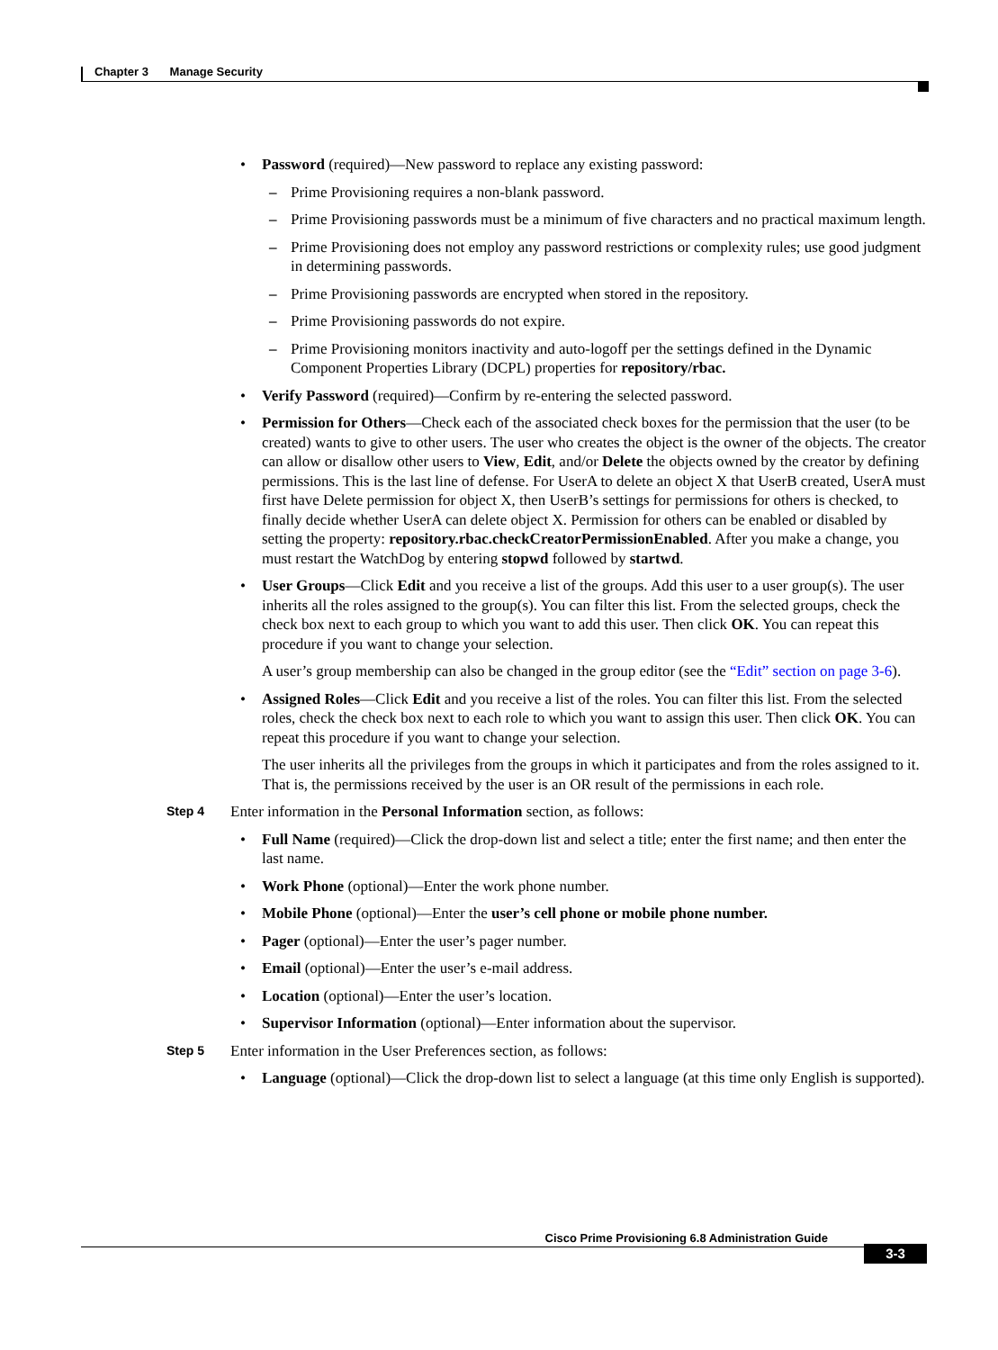Chapter 3 Manage Security
Password (required)—New password to replace any existing password:
Prime Provisioning requires a non-blank password.
Prime Provisioning passwords must be a minimum of five characters and no practical maximum length.
Prime Provisioning does not employ any password restrictions or complexity rules; use good judgment in determining passwords.
Prime Provisioning passwords are encrypted when stored in the repository.
Prime Provisioning passwords do not expire.
Prime Provisioning monitors inactivity and auto-logoff per the settings defined in the Dynamic Component Properties Library (DCPL) properties for repository/rbac.
Verify Password (required)—Confirm by re-entering the selected password.
Permission for Others—Check each of the associated check boxes for the permission that the user (to be created) wants to give to other users. The user who creates the object is the owner of the objects. The creator can allow or disallow other users to View, Edit, and/or Delete the objects owned by the creator by defining permissions. This is the last line of defense. For UserA to delete an object X that UserB created, UserA must first have Delete permission for object X, then UserB’s settings for permissions for others is checked, to finally decide whether UserA can delete object X. Permission for others can be enabled or disabled by setting the property: repository.rbac.checkCreatorPermissionEnabled. After you make a change, you must restart the WatchDog by entering stopwd followed by startwd.
User Groups—Click Edit and you receive a list of the groups. Add this user to a user group(s). The user inherits all the roles assigned to the group(s). You can filter this list. From the selected groups, check the check box next to each group to which you want to add this user. Then click OK. You can repeat this procedure if you want to change your selection.
A user’s group membership can also be changed in the group editor (see the “Edit” section on page 3-6).
Assigned Roles—Click Edit and you receive a list of the roles. You can filter this list. From the selected roles, check the check box next to each role to which you want to assign this user. Then click OK. You can repeat this procedure if you want to change your selection.
The user inherits all the privileges from the groups in which it participates and from the roles assigned to it. That is, the permissions received by the user is an OR result of the permissions in each role.
Step 4 Enter information in the Personal Information section, as follows:
Full Name (required)—Click the drop-down list and select a title; enter the first name; and then enter the last name.
Work Phone (optional)—Enter the work phone number.
Mobile Phone (optional)—Enter the user’s cell phone or mobile phone number.
Pager (optional)—Enter the user’s pager number.
Email (optional)—Enter the user’s e-mail address.
Location (optional)—Enter the user’s location.
Supervisor Information (optional)—Enter information about the supervisor.
Step 5 Enter information in the User Preferences section, as follows:
Language (optional)—Click the drop-down list to select a language (at this time only English is supported).
Cisco Prime Provisioning 6.8 Administration Guide
3-3